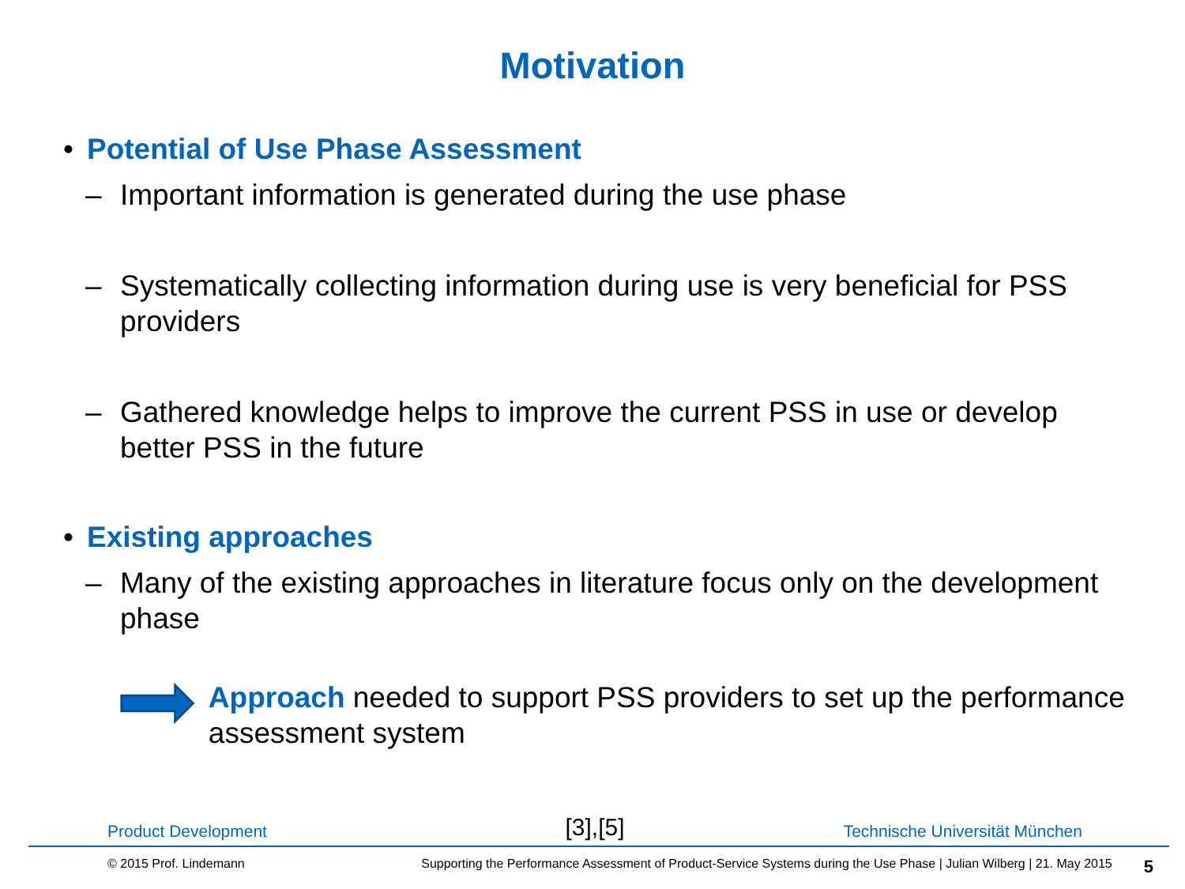Motivation
• Potential of Use Phase Assessment
– Important information is generated during the use phase
– Systematically collecting information during use is very beneficial for PSS providers
– Gathered knowledge helps to improve the current PSS in use or develop better PSS in the future
• Existing approaches
– Many of the existing approaches in literature focus only on the development phase
Approach needed to support PSS providers to set up the performance assessment system
Product Development [3],[5] Technische Universität München
© 2015 Prof. Lindemann Supporting the Performance Assessment of Product-Service Systems during the Use Phase | Julian Wilberg | 21. May 2015 5